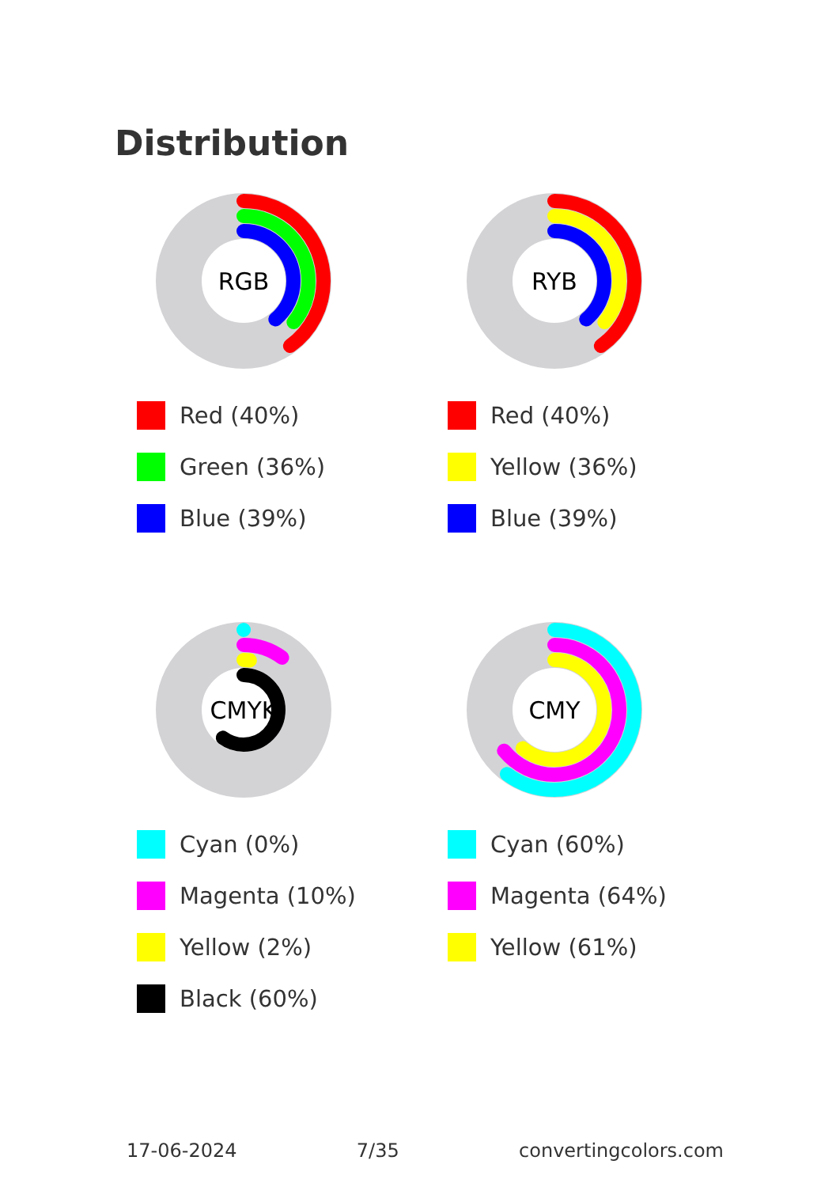Distribution
RGB
Red (40%)
Green (36%)
Blue (39%)
RYB
Red (40%)
Yellow (36%)
Blue (39%)
CMYK
Cyan (0%)
Magenta (10%)
Yellow (2%)
Black (60%)
CMY
Cyan (60%)
Magenta (64%)
Yellow (61%)
17-06-2024 7/35 convertingcolors.com